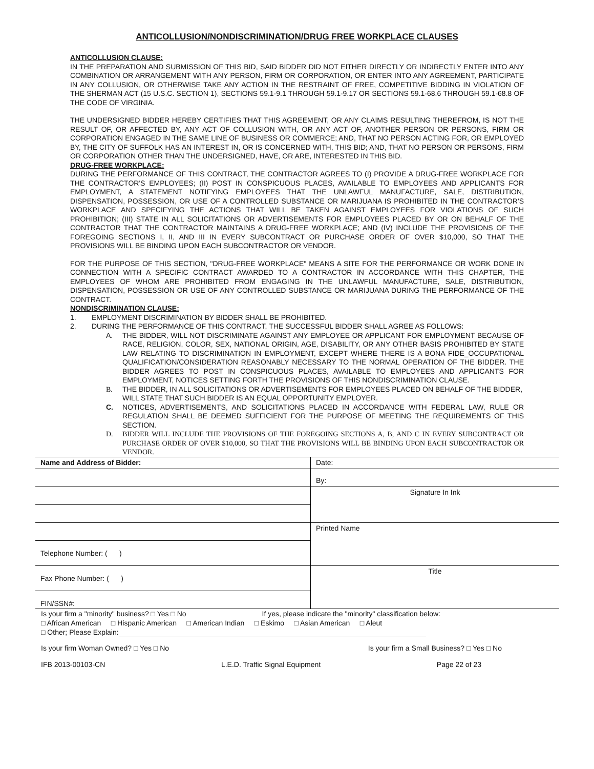ANTICOLLUSION/NONDISCRIMINATION/DRUG FREE WORKPLACE CLAUSES
ANTICOLLUSION CLAUSE:
IN THE PREPARATION AND SUBMISSION OF THIS BID, SAID BIDDER DID NOT EITHER DIRECTLY OR INDIRECTLY ENTER INTO ANY COMBINATION OR ARRANGEMENT WITH ANY PERSON, FIRM OR CORPORATION, OR ENTER INTO ANY AGREEMENT, PARTICIPATE IN ANY COLLUSION, OR OTHERWISE TAKE ANY ACTION IN THE RESTRAINT OF FREE, COMPETITIVE BIDDING IN VIOLATION OF THE SHERMAN ACT (15 U.S.C. SECTION 1), SECTIONS 59.1-9.1 THROUGH 59.1-9.17 OR SECTIONS 59.1-68.6 THROUGH 59.1-68.8 OF THE CODE OF VIRGINIA.
THE UNDERSIGNED BIDDER HEREBY CERTIFIES THAT THIS AGREEMENT, OR ANY CLAIMS RESULTING THEREFROM, IS NOT THE RESULT OF, OR AFFECTED BY, ANY ACT OF COLLUSION WITH, OR ANY ACT OF, ANOTHER PERSON OR PERSONS, FIRM OR CORPORATION ENGAGED IN THE SAME LINE OF BUSINESS OR COMMERCE; AND, THAT NO PERSON ACTING FOR, OR EMPLOYED BY, THE CITY OF SUFFOLK HAS AN INTEREST IN, OR IS CONCERNED WITH, THIS BID; AND, THAT NO PERSON OR PERSONS, FIRM OR CORPORATION OTHER THAN THE UNDERSIGNED, HAVE, OR ARE, INTERESTED IN THIS BID.
DRUG-FREE WORKPLACE:
DURING THE PERFORMANCE OF THIS CONTRACT, THE CONTRACTOR AGREES TO (I) PROVIDE A DRUG-FREE WORKPLACE FOR THE CONTRACTOR'S EMPLOYEES; (II) POST IN CONSPICUOUS PLACES, AVAILABLE TO EMPLOYEES AND APPLICANTS FOR EMPLOYMENT, A STATEMENT NOTIFYING EMPLOYEES THAT THE UNLAWFUL MANUFACTURE, SALE, DISTRIBUTION, DISPENSATION, POSSESSION, OR USE OF A CONTROLLED SUBSTANCE OR MARIJUANA IS PROHIBITED IN THE CONTRACTOR'S WORKPLACE AND SPECIFYING THE ACTIONS THAT WILL BE TAKEN AGAINST EMPLOYEES FOR VIOLATIONS OF SUCH PROHIBITION; (III) STATE IN ALL SOLICITATIONS OR ADVERTISEMENTS FOR EMPLOYEES PLACED BY OR ON BEHALF OF THE CONTRACTOR THAT THE CONTRACTOR MAINTAINS A DRUG-FREE WORKPLACE; AND (IV) INCLUDE THE PROVISIONS OF THE FOREGOING SECTIONS I, II, AND III IN EVERY SUBCONTRACT OR PURCHASE ORDER OF OVER $10,000, SO THAT THE PROVISIONS WILL BE BINDING UPON EACH SUBCONTRACTOR OR VENDOR.
FOR THE PURPOSE OF THIS SECTION, "DRUG-FREE WORKPLACE" MEANS A SITE FOR THE PERFORMANCE OR WORK DONE IN CONNECTION WITH A SPECIFIC CONTRACT AWARDED TO A CONTRACTOR IN ACCORDANCE WITH THIS CHAPTER, THE EMPLOYEES OF WHOM ARE PROHIBITED FROM ENGAGING IN THE UNLAWFUL MANUFACTURE, SALE, DISTRIBUTION, DISPENSATION, POSSESSION OR USE OF ANY CONTROLLED SUBSTANCE OR MARIJUANA DURING THE PERFORMANCE OF THE CONTRACT.
NONDISCRIMINATION CLAUSE:
1. EMPLOYMENT DISCRIMINATION BY BIDDER SHALL BE PROHIBITED.
2. DURING THE PERFORMANCE OF THIS CONTRACT, THE SUCCESSFUL BIDDER SHALL AGREE AS FOLLOWS:
A.
THE BIDDER, WILL NOT DISCRIMINATE AGAINST ANY EMPLOYEE OR APPLICANT FOR EMPLOYMENT BECAUSE OF RACE, RELIGION, COLOR, SEX, NATIONAL ORIGIN, AGE, DISABILITY, OR ANY OTHER BASIS PROHIBITED BY STATE LAW RELATING TO DISCRIMINATION IN EMPLOYMENT, EXCEPT WHERE THERE IS A BONA FIDE_OCCUPATIONAL QUALIFICATION/CONSIDERATION REASONABLY NECESSARY TO THE NORMAL OPERATION OF THE BIDDER. THE BIDDER AGREES TO POST IN CONSPICUOUS PLACES, AVAILABLE TO EMPLOYEES AND APPLICANTS FOR EMPLOYMENT, NOTICES SETTING FORTH THE PROVISIONS OF THIS NONDISCRIMINATION CLAUSE.
B. THE BIDDER, IN ALL SOLICITATIONS OR ADVERTISEMENTS FOR EMPLOYEES PLACED ON BEHALF OF THE BIDDER, WILL STATE THAT SUCH BIDDER IS AN EQUAL OPPORTUNITY EMPLOYER.
C.
NOTICES, ADVERTISEMENTS, AND SOLICITATIONS PLACED IN ACCORDANCE WITH FEDERAL LAW, RULE OR REGULATION SHALL BE DEEMED SUFFICIENT FOR THE PURPOSE OF MEETING THE REQUIREMENTS OF THIS SECTION.
D.
BIDDER WILL INCLUDE THE PROVISIONS OF THE FOREGOING SECTIONS A, B, AND C IN EVERY SUBCONTRACT OR PURCHASE ORDER OF OVER $10,000, SO THAT THE PROVISIONS WILL BE BINDING UPON EACH SUBCONTRACTOR OR VENDOR.
| Name and Address of Bidder: | Date: |
| | By: |
| | Signature In Ink |
| | Printed Name |
| Telephone Number: ( ) | |
| Fax Phone Number: ( ) | Title |
| FIN/SSN#: | |
Is your firm a "minority" business? □ Yes □ No If yes, please indicate the "minority" classification below:
□ African American □ Hispanic American □ American Indian □ Eskimo □ Asian American □ Aleut
□ Other; Please Explain:
Is your firm Woman Owned? □ Yes □ No Is your firm a Small Business? □ Yes □ No
IFB 2013-00103-CN L.E.D. Traffic Signal Equipment Page 22 of 23